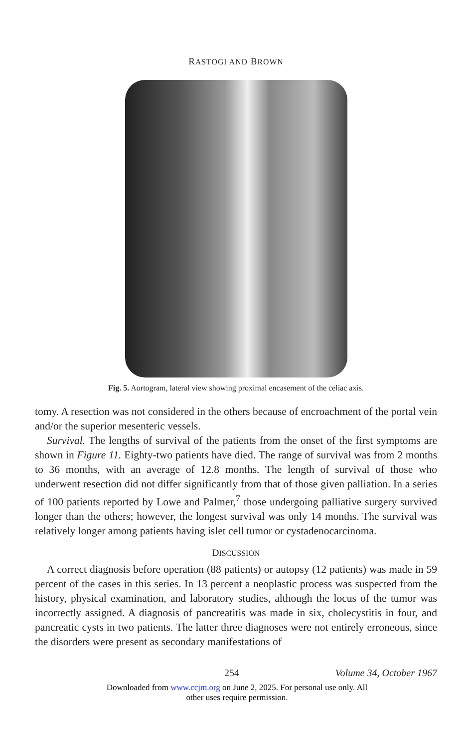RASTOGI AND BROWN
Fig. 5. Aortogram, lateral view showing proximal encasement of the celiac axis.
tomy. A resection was not considered in the others because of encroachment of the portal vein and/or the superior mesenteric vessels.
Survival. The lengths of survival of the patients from the onset of the first symptoms are shown in Figure 11. Eighty-two patients have died. The range of survival was from 2 months to 36 months, with an average of 12.8 months. The length of survival of those who underwent resection did not differ significantly from that of those given palliation. In a series of 100 patients reported by Lowe and Palmer,<sup>7</sup> those undergoing palliative surgery survived longer than the others; however, the longest survival was only 14 months. The survival was relatively longer among patients having islet cell tumor or cystadenocarcinoma.
DISCUSSION
A correct diagnosis before operation (88 patients) or autopsy (12 patients) was made in 59 percent of the cases in this series. In 13 percent a neoplastic process was suspected from the history, physical examination, and laboratory studies, although the locus of the tumor was incorrectly assigned. A diagnosis of pancreatitis was made in six, cholecystitis in four, and pancreatic cysts in two patients. The latter three diagnoses were not entirely erroneous, since the disorders were present as secondary manifestations of
254 Volume 34, October 1967
Downloaded from www.ccjm.org on June 2, 2025. For personal use only. All
other uses require permission.